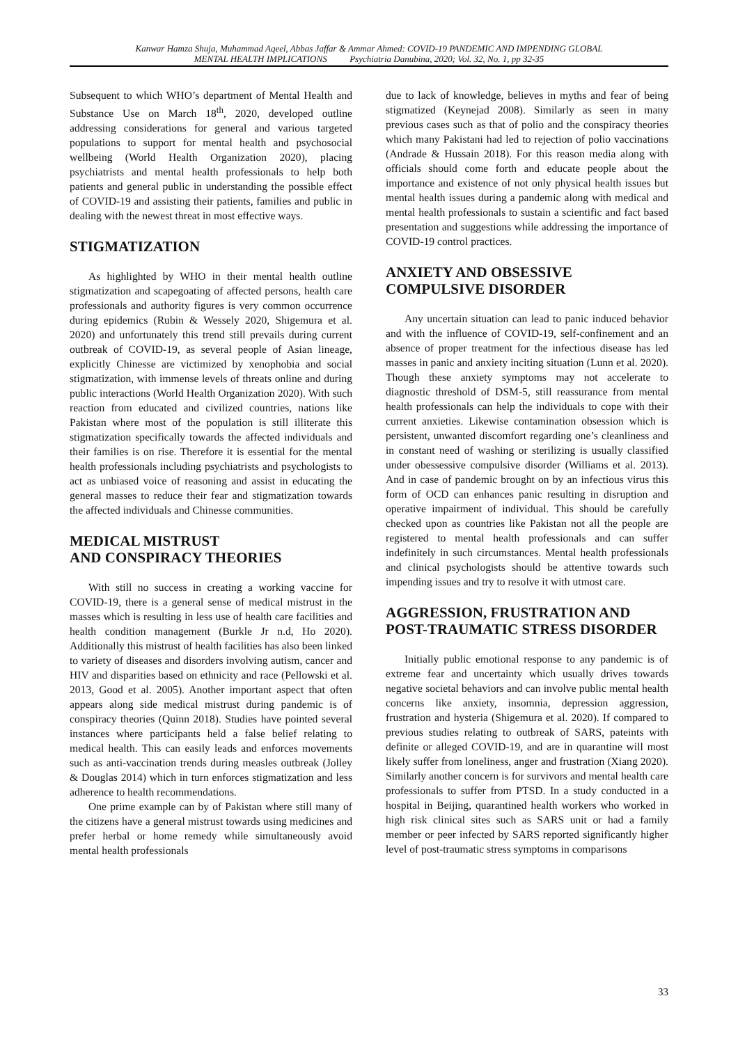Kanwar Hamza Shuja, Muhammad Aqeel, Abbas Jaffar & Ammar Ahmed: COVID-19 PANDEMIC AND IMPENDING GLOBAL
MENTAL HEALTH IMPLICATIONS Psychiatria Danubina, 2020; Vol. 32, No. 1, pp 32-35
Subsequent to which WHO’s department of Mental Health and Substance Use on March 18<sup>th</sup>, 2020, developed outline addressing considerations for general and various targeted populations to support for mental health and psychosocial wellbeing (World Health Organization 2020), placing psychiatrists and mental health professionals to help both patients and general public in understanding the possible effect of COVID-19 and assisting their patients, families and public in dealing with the newest threat in most effective ways.
STIGMATIZATION
As highlighted by WHO in their mental health outline stigmatization and scapegoating of affected persons, health care professionals and authority figures is very common occurrence during epidemics (Rubin & Wessely 2020, Shigemura et al. 2020) and unfortunately this trend still prevails during current outbreak of COVID-19, as several people of Asian lineage, explicitly Chinesse are victimized by xenophobia and social stigmatization, with immense levels of threats online and during public interactions (World Health Organization 2020). With such reaction from educated and civilized countries, nations like Pakistan where most of the population is still illiterate this stigmatization specifically towards the affected individuals and their families is on rise. Therefore it is essential for the mental health professionals including psychiatrists and psychologists to act as unbiased voice of reasoning and assist in educating the general masses to reduce their fear and stigmatization towards the affected individuals and Chinesse communities.
MEDICAL MISTRUST
AND CONSPIRACY THEORIES
With still no success in creating a working vaccine for COVID-19, there is a general sense of medical mistrust in the masses which is resulting in less use of health care facilities and health condition management (Burkle Jr n.d, Ho 2020). Additionally this mistrust of health facilities has also been linked to variety of diseases and disorders involving autism, cancer and HIV and disparities based on ethnicity and race (Pellowski et al. 2013, Good et al. 2005). Another important aspect that often appears along side medical mistrust during pandemic is of conspiracy theories (Quinn 2018). Studies have pointed several instances where participants held a false belief relating to medical health. This can easily leads and enforces movements such as anti-vaccination trends during measles outbreak (Jolley & Douglas 2014) which in turn enforces stigmatization and less adherence to health recommendations.
One prime example can by of Pakistan where still many of the citizens have a general mistrust towards using medicines and prefer herbal or home remedy while simultaneously avoid mental health professionals
due to lack of knowledge, believes in myths and fear of being stigmatized (Keynejad 2008). Similarly as seen in many previous cases such as that of polio and the conspiracy theories which many Pakistani had led to rejection of polio vaccinations (Andrade & Hussain 2018). For this reason media along with officials should come forth and educate people about the importance and existence of not only physical health issues but mental health issues during a pandemic along with medical and mental health professionals to sustain a scientific and fact based presentation and suggestions while addressing the importance of COVID-19 control practices.
ANXIETY AND OBSESSIVE
COMPULSIVE DISORDER
Any uncertain situation can lead to panic induced behavior and with the influence of COVID-19, self-confinement and an absence of proper treatment for the infectious disease has led masses in panic and anxiety inciting situation (Lunn et al. 2020). Though these anxiety symptoms may not accelerate to diagnostic threshold of DSM-5, still reassurance from mental health professionals can help the individuals to cope with their current anxieties. Likewise contamination obsession which is persistent, unwanted discomfort regarding one’s cleanliness and in constant need of washing or sterilizing is usually classified under obessessive compulsive disorder (Williams et al. 2013). And in case of pandemic brought on by an infectious virus this form of OCD can enhances panic resulting in disruption and operative impairment of individual. This should be carefully checked upon as countries like Pakistan not all the people are registered to mental health professionals and can suffer indefinitely in such circumstances. Mental health professionals and clinical psychologists should be attentive towards such impending issues and try to resolve it with utmost care.
AGGRESSION, FRUSTRATION AND
POST-TRAUMATIC STRESS DISORDER
Initially public emotional response to any pandemic is of extreme fear and uncertainty which usually drives towards negative societal behaviors and can involve public mental health concerns like anxiety, insomnia, depression aggression, frustration and hysteria (Shigemura et al. 2020). If compared to previous studies relating to outbreak of SARS, pateints with definite or alleged COVID-19, and are in quarantine will most likely suffer from loneliness, anger and frustration (Xiang 2020). Similarly another concern is for survivors and mental health care professionals to suffer from PTSD. In a study conducted in a hospital in Beijing, quarantined health workers who worked in high risk clinical sites such as SARS unit or had a family member or peer infected by SARS reported significantly higher level of post-traumatic stress symptoms in comparisons
33